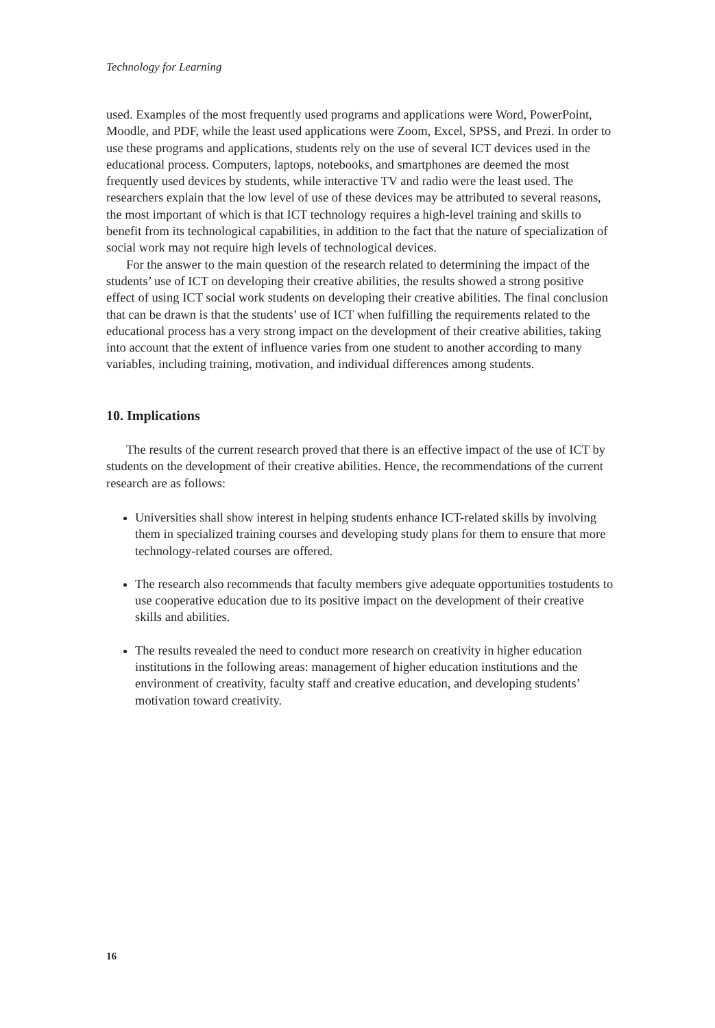Technology for Learning
used. Examples of the most frequently used programs and applications were Word, PowerPoint, Moodle, and PDF, while the least used applications were Zoom, Excel, SPSS, and Prezi. In order to use these programs and applications, students rely on the use of several ICT devices used in the educational process. Computers, laptops, notebooks, and smartphones are deemed the most frequently used devices by students, while interactive TV and radio were the least used. The researchers explain that the low level of use of these devices may be attributed to several reasons, the most important of which is that ICT technology requires a high-level training and skills to benefit from its technological capabilities, in addition to the fact that the nature of specialization of social work may not require high levels of technological devices.
For the answer to the main question of the research related to determining the impact of the students’ use of ICT on developing their creative abilities, the results showed a strong positive effect of using ICT social work students on developing their creative abilities. The final conclusion that can be drawn is that the students’ use of ICT when fulfilling the requirements related to the educational process has a very strong impact on the development of their creative abilities, taking into account that the extent of influence varies from one student to another according to many variables, including training, motivation, and individual differences among students.
10. Implications
The results of the current research proved that there is an effective impact of the use of ICT by students on the development of their creative abilities. Hence, the recommendations of the current research are as follows:
Universities shall show interest in helping students enhance ICT-related skills by involving them in specialized training courses and developing study plans for them to ensure that more technology-related courses are offered.
The research also recommends that faculty members give adequate opportunities tostudents to use cooperative education due to its positive impact on the development of their creative skills and abilities.
The results revealed the need to conduct more research on creativity in higher education institutions in the following areas: management of higher education institutions and the environment of creativity, faculty staff and creative education, and developing students’ motivation toward creativity.
16